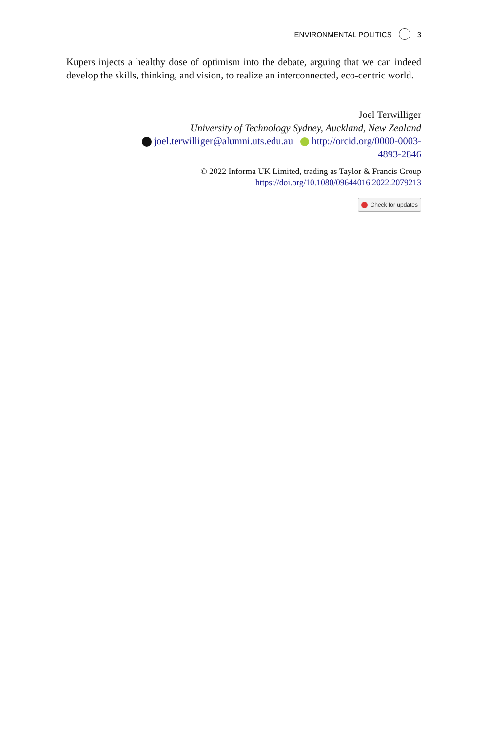ENVIRONMENTAL POLITICS 3
Kupers injects a healthy dose of optimism into the debate, arguing that we can indeed develop the skills, thinking, and vision, to realize an interconnected, eco-centric world.
Joel Terwilliger
University of Technology Sydney, Auckland, New Zealand
joel.terwilliger@alumni.uts.edu.au http://orcid.org/0000-0003-
4893-2846
© 2022 Informa UK Limited, trading as Taylor & Francis Group
https://doi.org/10.1080/09644016.2022.2079213
Check for updates